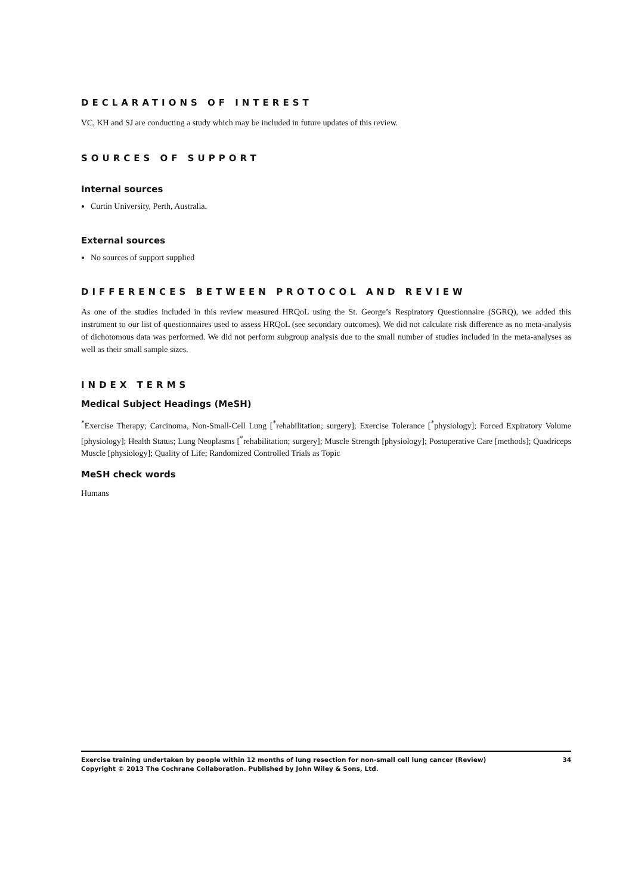DECLARATIONS OF INTEREST
VC, KH and SJ are conducting a study which may be included in future updates of this review.
SOURCES OF SUPPORT
Internal sources
Curtin University, Perth, Australia.
External sources
No sources of support supplied
DIFFERENCES BETWEEN PROTOCOL AND REVIEW
As one of the studies included in this review measured HRQoL using the St. George’s Respiratory Questionnaire (SGRQ), we added this instrument to our list of questionnaires used to assess HRQoL (see secondary outcomes). We did not calculate risk difference as no meta-analysis of dichotomous data was performed. We did not perform subgroup analysis due to the small number of studies included in the meta-analyses as well as their small sample sizes.
INDEX TERMS
Medical Subject Headings (MeSH)
<sup>*</sup> Exercise Therapy; Carcinoma, Non-Small-Cell Lung [<sup>*</sup>rehabilitation; surgery]; Exercise Tolerance [<sup>*</sup>physiology]; Forced Expiratory Volume [physiology]; Health Status; Lung Neoplasms [<sup>*</sup>rehabilitation; surgery]; Muscle Strength [physiology]; Postoperative Care [methods]; Quadriceps Muscle [physiology]; Quality of Life; Randomized Controlled Trials as Topic
MeSH check words
Humans
34 Exercise training undertaken by people within 12 months of lung resection for non-small cell lung cancer (Review)
Copyright © 2013 The Cochrane Collaboration. Published by John Wiley & Sons, Ltd.